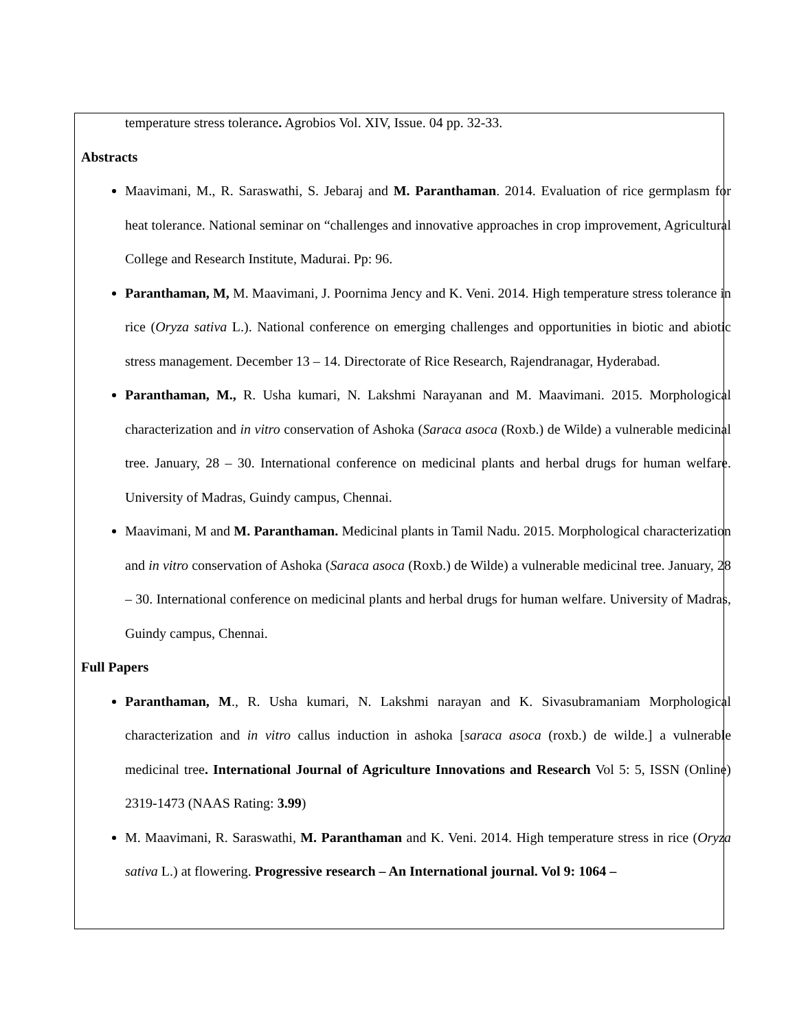temperature stress tolerance. Agrobios Vol. XIV, Issue. 04 pp. 32-33.
Abstracts
Maavimani, M., R. Saraswathi, S. Jebaraj and M. Paranthaman. 2014. Evaluation of rice germplasm for heat tolerance. National seminar on “challenges and innovative approaches in crop improvement, Agricultural College and Research Institute, Madurai. Pp: 96.
Paranthaman, M, M. Maavimani, J. Poornima Jency and K. Veni. 2014. High temperature stress tolerance in rice (Oryza sativa L.). National conference on emerging challenges and opportunities in biotic and abiotic stress management. December 13 – 14. Directorate of Rice Research, Rajendranagar, Hyderabad.
Paranthaman, M., R. Usha kumari, N. Lakshmi Narayanan and M. Maavimani. 2015. Morphological characterization and in vitro conservation of Ashoka (Saraca asoca (Roxb.) de Wilde) a vulnerable medicinal tree. January, 28 – 30. International conference on medicinal plants and herbal drugs for human welfare. University of Madras, Guindy campus, Chennai.
Maavimani, M and M. Paranthaman. Medicinal plants in Tamil Nadu. 2015. Morphological characterization and in vitro conservation of Ashoka (Saraca asoca (Roxb.) de Wilde) a vulnerable medicinal tree. January, 28 – 30. International conference on medicinal plants and herbal drugs for human welfare. University of Madras, Guindy campus, Chennai.
Full Papers
Paranthaman, M., R. Usha kumari, N. Lakshmi narayan and K. Sivasubramaniam Morphological characterization and in vitro callus induction in ashoka [saraca asoca (roxb.) de wilde.] a vulnerable medicinal tree. International Journal of Agriculture Innovations and Research Vol 5: 5, ISSN (Online) 2319-1473 (NAAS Rating: 3.99)
M. Maavimani, R. Saraswathi, M. Paranthaman and K. Veni. 2014. High temperature stress in rice (Oryza sativa L.) at flowering. Progressive research – An International journal. Vol 9: 1064 –